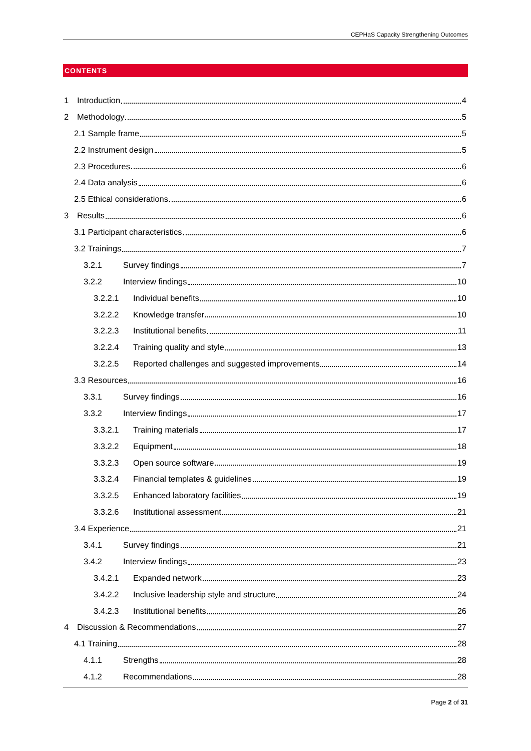CEPHaS Capacity Strengthening Outcomes
CONTENTS
1 Introduction 4
2 Methodology 5
2.1 Sample frame 5
2.2 Instrument design 5
2.3 Procedures 6
2.4 Data analysis 6
2.5 Ethical considerations 6
3 Results 6
3.1 Participant characteristics 6
3.2 Trainings 7
3.2.1 Survey findings 7
3.2.2 Interview findings 10
3.2.2.1 Individual benefits 10
3.2.2.2 Knowledge transfer 10
3.2.2.3 Institutional benefits 11
3.2.2.4 Training quality and style 13
3.2.2.5 Reported challenges and suggested improvements 14
3.3 Resources 16
3.3.1 Survey findings 16
3.3.2 Interview findings 17
3.3.2.1 Training materials 17
3.3.2.2 Equipment 18
3.3.2.3 Open source software 19
3.3.2.4 Financial templates & guidelines 19
3.3.2.5 Enhanced laboratory facilities 19
3.3.2.6 Institutional assessment 21
3.4 Experience 21
3.4.1 Survey findings 21
3.4.2 Interview findings 23
3.4.2.1 Expanded network 23
3.4.2.2 Inclusive leadership style and structure 24
3.4.2.3 Institutional benefits 26
4 Discussion & Recommendations 27
4.1 Training 28
4.1.1 Strengths 28
4.1.2 Recommendations 28
Page 2 of 31